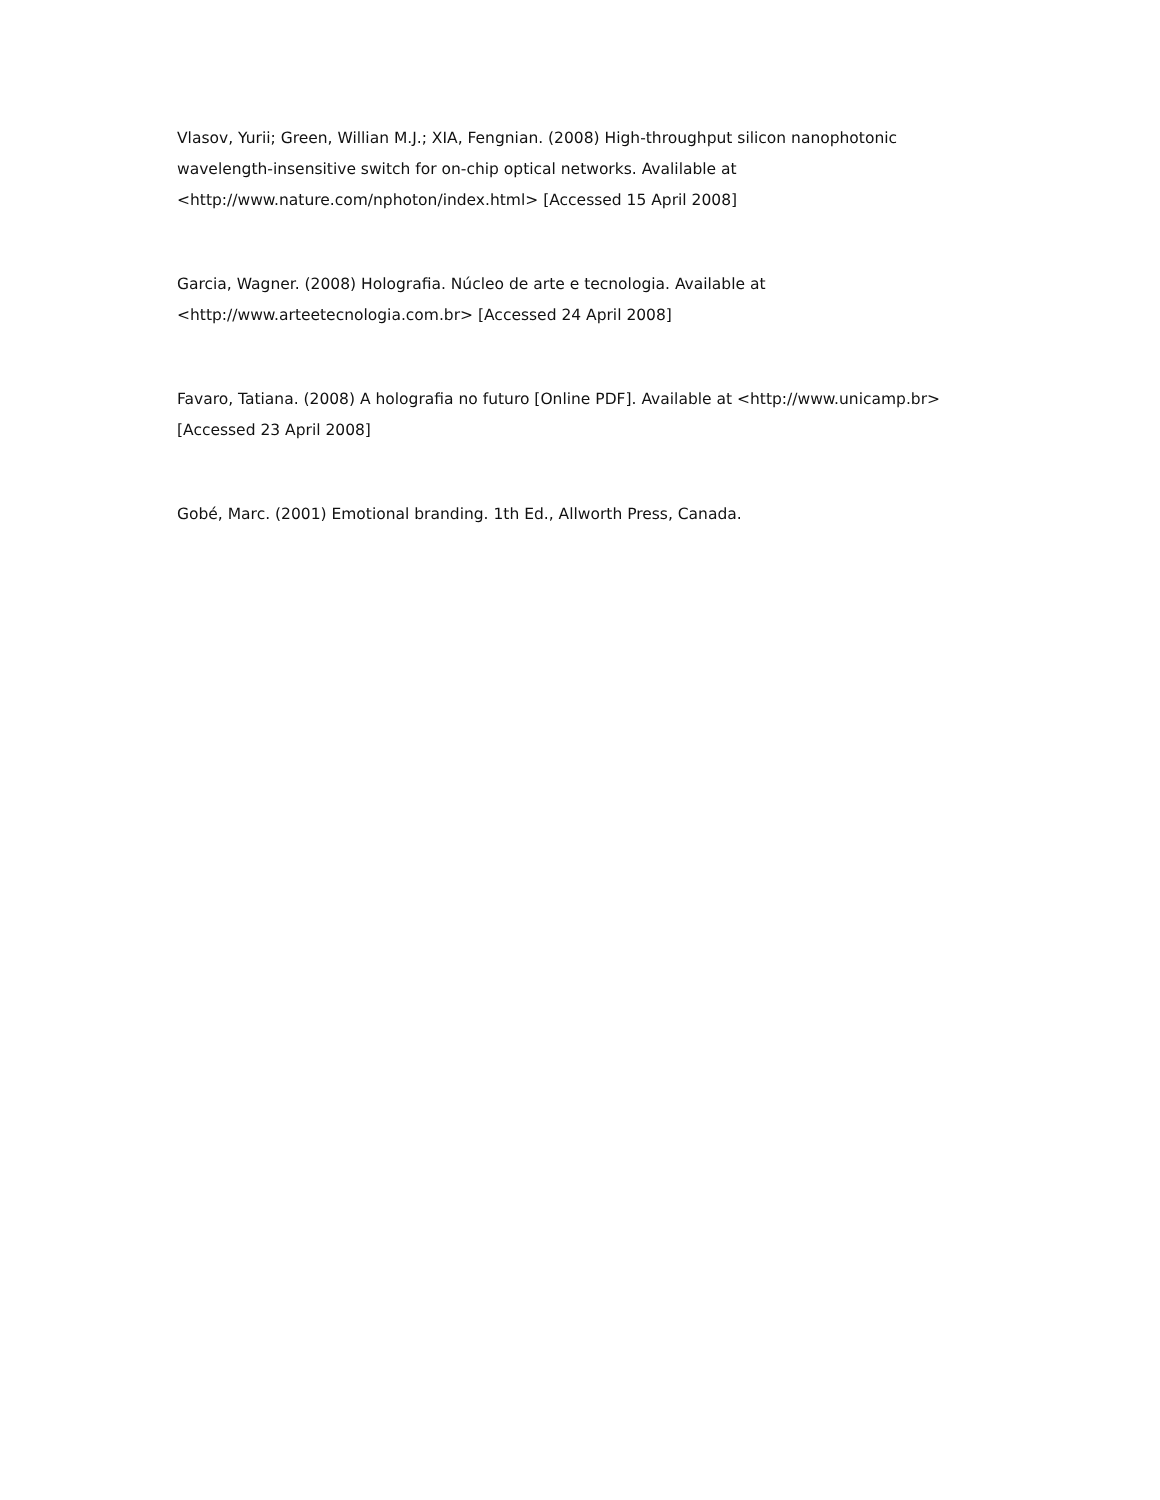Vlasov, Yurii; Green, Willian M.J.; XIA, Fengnian. (2008) High-throughput silicon nanophotonic wavelength-insensitive switch for on-chip optical networks. Avalilable at <http://www.nature.com/nphoton/index.html> [Accessed 15 April 2008]
Garcia, Wagner. (2008) Holografia. Núcleo de arte e tecnologia. Available at <http://www.arteetecnologia.com.br> [Accessed 24 April 2008]
Favaro, Tatiana. (2008) A holografia no futuro [Online PDF]. Available at <http://www.unicamp.br> [Accessed 23 April 2008]
Gobé, Marc. (2001) Emotional branding. 1th Ed., Allworth Press, Canada.